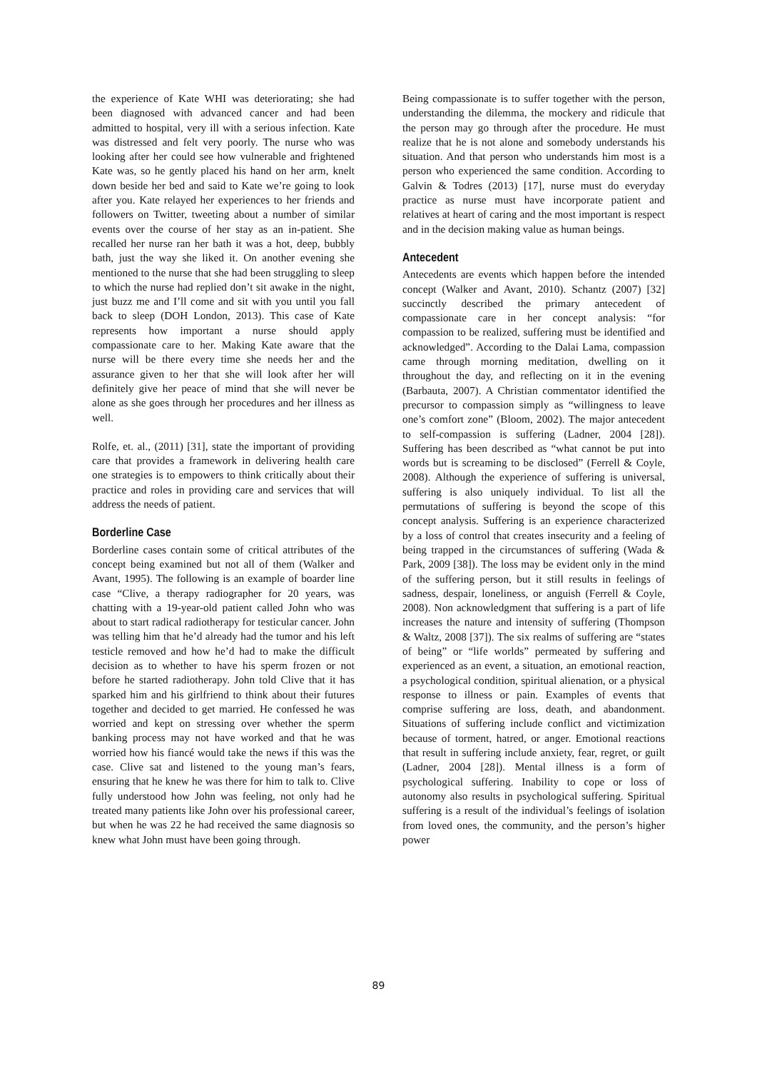the experience of Kate WHI was deteriorating; she had been diagnosed with advanced cancer and had been admitted to hospital, very ill with a serious infection. Kate was distressed and felt very poorly. The nurse who was looking after her could see how vulnerable and frightened Kate was, so he gently placed his hand on her arm, knelt down beside her bed and said to Kate we’re going to look after you. Kate relayed her experiences to her friends and followers on Twitter, tweeting about a number of similar events over the course of her stay as an in-patient. She recalled her nurse ran her bath it was a hot, deep, bubbly bath, just the way she liked it. On another evening she mentioned to the nurse that she had been struggling to sleep to which the nurse had replied don’t sit awake in the night, just buzz me and I’ll come and sit with you until you fall back to sleep (DOH London, 2013). This case of Kate represents how important a nurse should apply compassionate care to her. Making Kate aware that the nurse will be there every time she needs her and the assurance given to her that she will look after her will definitely give her peace of mind that she will never be alone as she goes through her procedures and her illness as well.
Rolfe, et. al., (2011) [31], state the important of providing care that provides a framework in delivering health care one strategies is to empowers to think critically about their practice and roles in providing care and services that will address the needs of patient.
Borderline Case
Borderline cases contain some of critical attributes of the concept being examined but not all of them (Walker and Avant, 1995). The following is an example of boarder line case “Clive, a therapy radiographer for 20 years, was chatting with a 19-year-old patient called John who was about to start radical radiotherapy for testicular cancer. John was telling him that he’d already had the tumor and his left testicle removed and how he’d had to make the difficult decision as to whether to have his sperm frozen or not before he started radiotherapy. John told Clive that it has sparked him and his girlfriend to think about their futures together and decided to get married. He confessed he was worried and kept on stressing over whether the sperm banking process may not have worked and that he was worried how his fiancé would take the news if this was the case. Clive sat and listened to the young man’s fears, ensuring that he knew he was there for him to talk to. Clive fully understood how John was feeling, not only had he treated many patients like John over his professional career, but when he was 22 he had received the same diagnosis so knew what John must have been going through.
Being compassionate is to suffer together with the person, understanding the dilemma, the mockery and ridicule that the person may go through after the procedure. He must realize that he is not alone and somebody understands his situation. And that person who understands him most is a person who experienced the same condition. According to Galvin & Todres (2013) [17], nurse must do everyday practice as nurse must have incorporate patient and relatives at heart of caring and the most important is respect and in the decision making value as human beings.
Antecedent
Antecedents are events which happen before the intended concept (Walker and Avant, 2010). Schantz (2007) [32] succinctly described the primary antecedent of compassionate care in her concept analysis: “for compassion to be realized, suffering must be identified and acknowledged”. According to the Dalai Lama, compassion came through morning meditation, dwelling on it throughout the day, and reflecting on it in the evening (Barbauta, 2007). A Christian commentator identified the precursor to compassion simply as “willingness to leave one’s comfort zone” (Bloom, 2002). The major antecedent to self-compassion is suffering (Ladner, 2004 [28]). Suffering has been described as “what cannot be put into words but is screaming to be disclosed” (Ferrell & Coyle, 2008). Although the experience of suffering is universal, suffering is also uniquely individual. To list all the permutations of suffering is beyond the scope of this concept analysis. Suffering is an experience characterized by a loss of control that creates insecurity and a feeling of being trapped in the circumstances of suffering (Wada & Park, 2009 [38]). The loss may be evident only in the mind of the suffering person, but it still results in feelings of sadness, despair, loneliness, or anguish (Ferrell & Coyle, 2008). Non acknowledgment that suffering is a part of life increases the nature and intensity of suffering (Thompson & Waltz, 2008 [37]). The six realms of suffering are “states of being” or “life worlds” permeated by suffering and experienced as an event, a situation, an emotional reaction, a psychological condition, spiritual alienation, or a physical response to illness or pain. Examples of events that comprise suffering are loss, death, and abandonment. Situations of suffering include conflict and victimization because of torment, hatred, or anger. Emotional reactions that result in suffering include anxiety, fear, regret, or guilt (Ladner, 2004 [28]). Mental illness is a form of psychological suffering. Inability to cope or loss of autonomy also results in psychological suffering. Spiritual suffering is a result of the individual’s feelings of isolation from loved ones, the community, and the person’s higher power
89